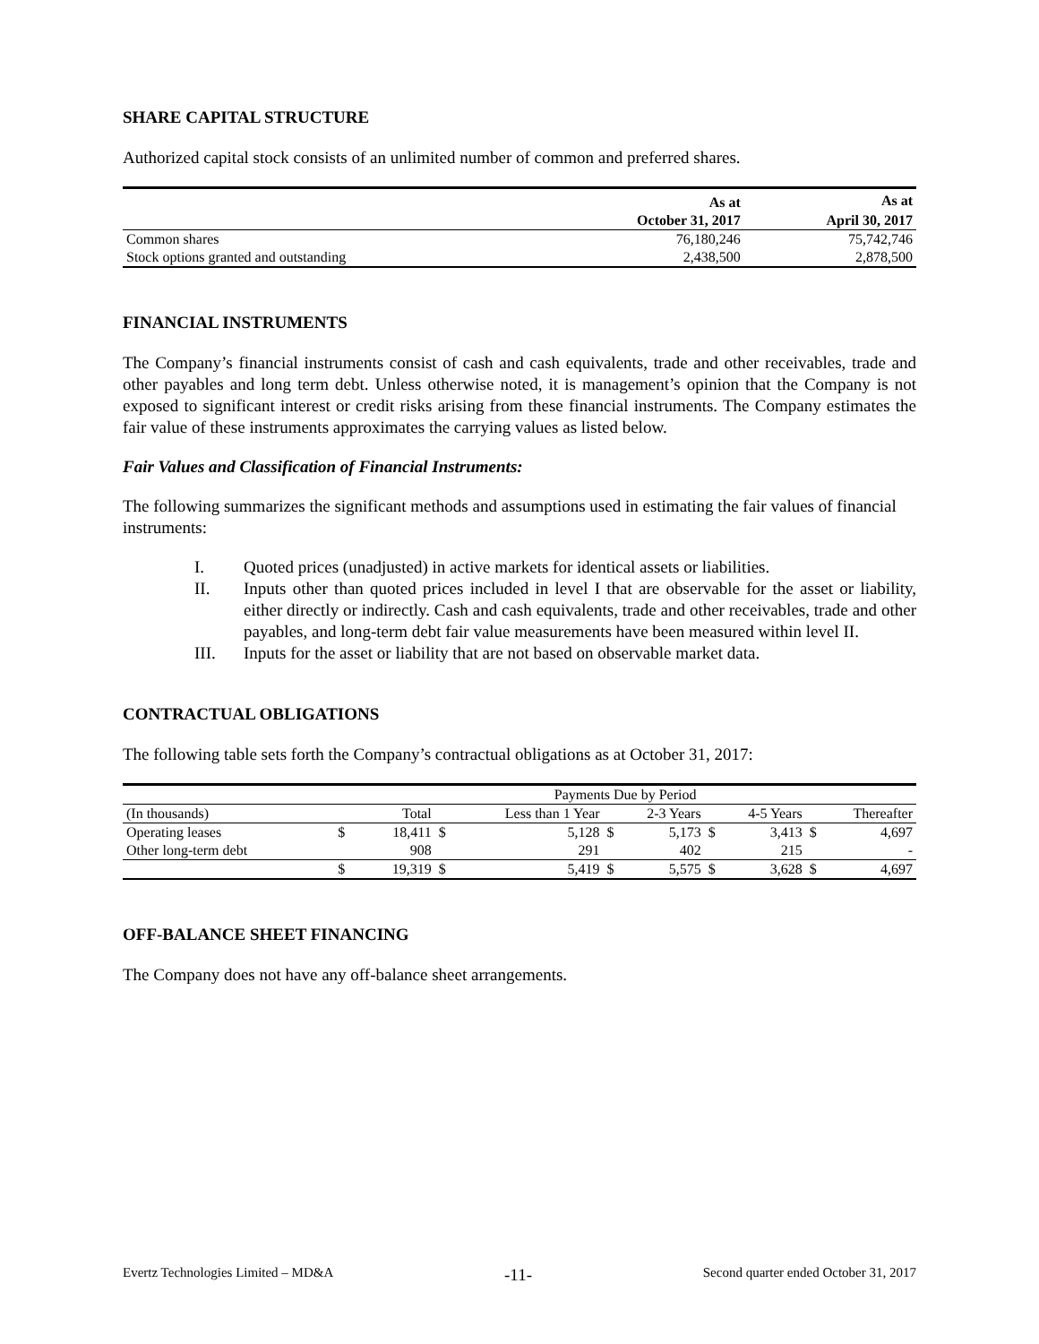SHARE CAPITAL STRUCTURE
Authorized capital stock consists of an unlimited number of common and preferred shares.
| | As at | As at |
| --- | --- | --- |
| | October 31, 2017 | April 30, 2017 |
| Common shares | 76,180,246 | 75,742,746 |
| Stock options granted and outstanding | 2,438,500 | 2,878,500 |
FINANCIAL INSTRUMENTS
The Company’s financial instruments consist of cash and cash equivalents, trade and other receivables, trade and other payables and long term debt. Unless otherwise noted, it is management’s opinion that the Company is not exposed to significant interest or credit risks arising from these financial instruments. The Company estimates the fair value of these instruments approximates the carrying values as listed below.
Fair Values and Classification of Financial Instruments:
The following summarizes the significant methods and assumptions used in estimating the fair values of financial instruments:
I. Quoted prices (unadjusted) in active markets for identical assets or liabilities.
II. Inputs other than quoted prices included in level I that are observable for the asset or liability, either directly or indirectly. Cash and cash equivalents, trade and other receivables, trade and other payables, and long-term debt fair value measurements have been measured within level II.
III. Inputs for the asset or liability that are not based on observable market data.
CONTRACTUAL OBLIGATIONS
The following table sets forth the Company’s contractual obligations as at October 31, 2017:
| | Payments Due by Period | | | | | | | | | |
| (In thousands) | Total | | Less than 1 Year | | 2-3 Years | | 4-5 Years | | Thereafter | |
| Operating leases | $ | 18,411 | $ | 5,128 | $ | 5,173 | $ | 3,413 | $ | 4,697 |
| Other long-term debt | | 908 | | 291 | | 402 | | 215 | | - |
| | $ | 19,319 | $ | 5,419 | $ | 5,575 | $ | 3,628 | $ | 4,697 |
OFF-BALANCE SHEET FINANCING
The Company does not have any off-balance sheet arrangements.
Evertz Technologies Limited – MD&A -11- Second quarter ended October 31, 2017